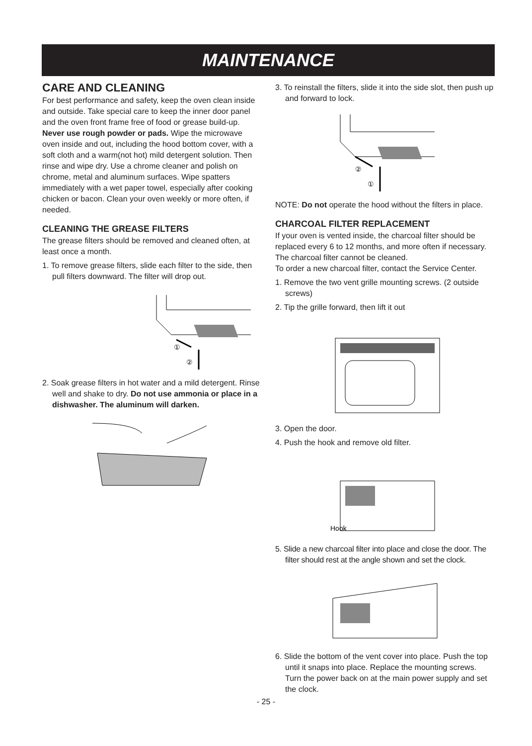MAINTENANCE
CARE AND CLEANING
For best performance and safety, keep the oven clean inside and outside. Take special care to keep the inner door panel and the oven front frame free of food or grease build-up.
Never use rough powder or pads. Wipe the microwave oven inside and out, including the hood bottom cover, with a soft cloth and a warm(not hot) mild detergent solution. Then rinse and wipe dry. Use a chrome cleaner and polish on chrome, metal and aluminum surfaces. Wipe spatters immediately with a wet paper towel, especially after cooking chicken or bacon. Clean your oven weekly or more often, if needed.
CLEANING THE GREASE FILTERS
The grease filters should be removed and cleaned often, at least once a month.
1. To remove grease filters, slide each filter to the side, then pull filters downward. The filter will drop out.
①
②
2. Soak grease filters in hot water and a mild detergent. Rinse well and shake to dry. Do not use ammonia or place in a dishwasher. The aluminum will darken.
3. To reinstall the filters, slide it into the side slot, then push up and forward to lock.
②
①
NOTE: Do not operate the hood without the filters in place.
CHARCOAL FILTER REPLACEMENT
If your oven is vented inside, the charcoal filter should be replaced every 6 to 12 months, and more often if necessary. The charcoal filter cannot be cleaned.
To order a new charcoal filter, contact the Service Center.
1. Remove the two vent grille mounting screws. (2 outside screws)
2. Tip the grille forward, then lift it out
3. Open the door.
4. Push the hook and remove old filter.
Hook
5. Slide a new charcoal filter into place and close the door. The filter should rest at the angle shown and set the clock.
6. Slide the bottom of the vent cover into place. Push the top until it snaps into place. Replace the mounting screws. Turn the power back on at the main power supply and set the clock.
- 25 -